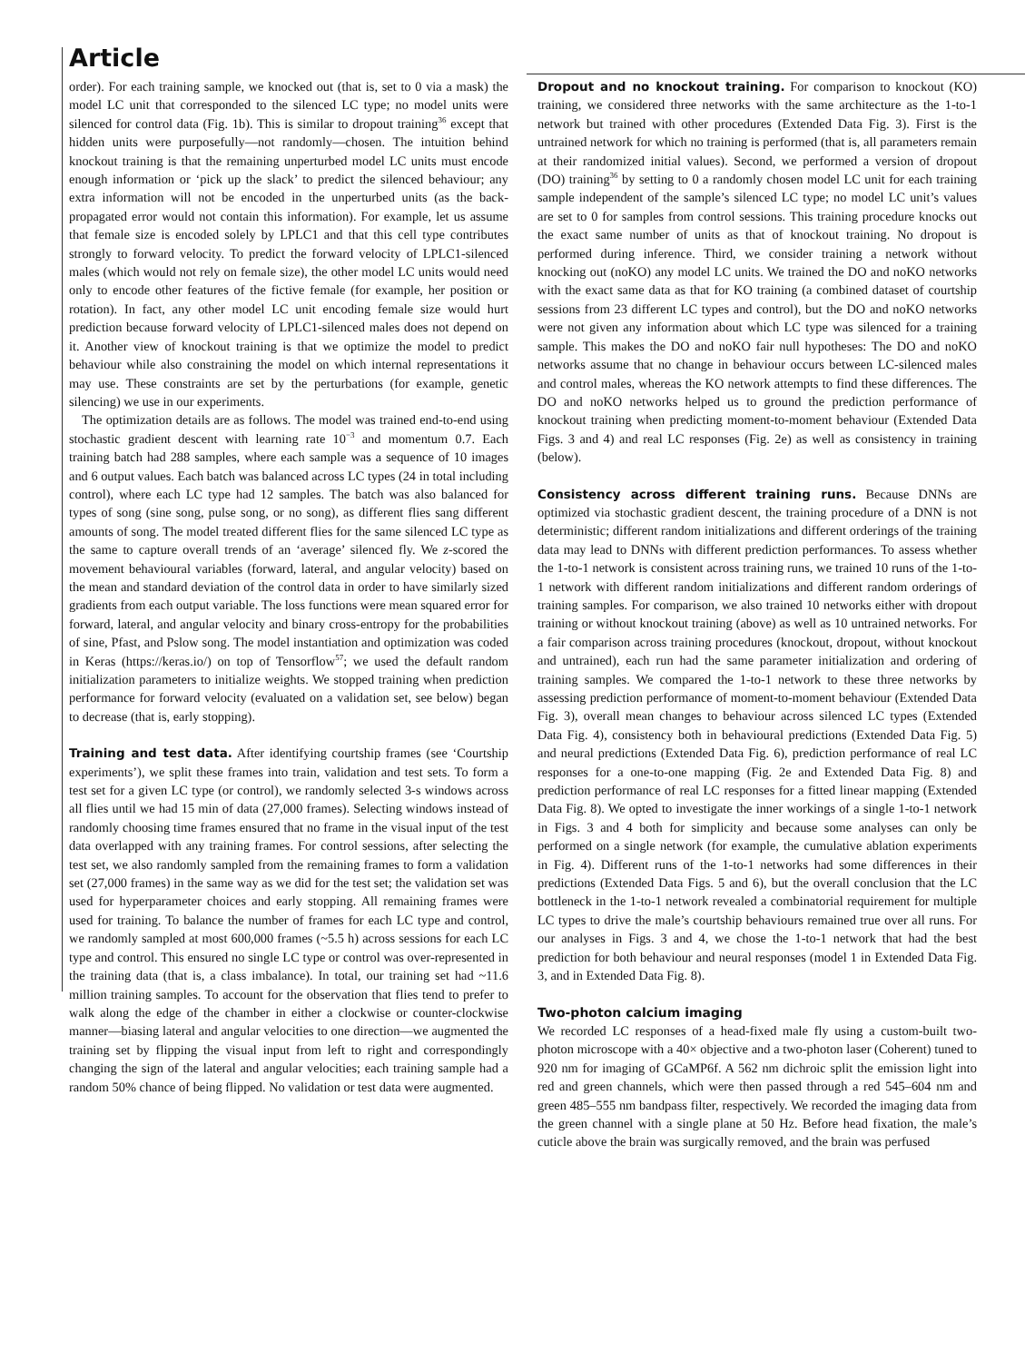Article
order). For each training sample, we knocked out (that is, set to 0 via a mask) the model LC unit that corresponded to the silenced LC type; no model units were silenced for control data (Fig. 1b). This is similar to dropout training<sup>36</sup> except that hidden units were purposefully—not randomly—chosen. The intuition behind knockout training is that the remaining unperturbed model LC units must encode enough information or ‘pick up the slack’ to predict the silenced behaviour; any extra information will not be encoded in the unperturbed units (as the back-propagated error would not contain this information). For example, let us assume that female size is encoded solely by LPLC1 and that this cell type contributes strongly to forward velocity. To predict the forward velocity of LPLC1-silenced males (which would not rely on female size), the other model LC units would need only to encode other features of the fictive female (for example, her position or rotation). In fact, any other model LC unit encoding female size would hurt prediction because forward velocity of LPLC1-silenced males does not depend on it. Another view of knockout training is that we optimize the model to predict behaviour while also constraining the model on which internal representations it may use. These constraints are set by the perturbations (for example, genetic silencing) we use in our experiments.
The optimization details are as follows. The model was trained end-to-end using stochastic gradient descent with learning rate 10<sup>−3</sup> and momentum 0.7. Each training batch had 288 samples, where each sample was a sequence of 10 images and 6 output values. Each batch was balanced across LC types (24 in total including control), where each LC type had 12 samples. The batch was also balanced for types of song (sine song, pulse song, or no song), as different flies sang different amounts of song. The model treated different flies for the same silenced LC type as the same to capture overall trends of an ‘average’ silenced fly. We z-scored the movement behavioural variables (forward, lateral, and angular velocity) based on the mean and standard deviation of the control data in order to have similarly sized gradients from each output variable. The loss functions were mean squared error for forward, lateral, and angular velocity and binary cross-entropy for the probabilities of sine, Pfast, and Pslow song. The model instantiation and optimization was coded in Keras (https://keras.io/) on top of Tensorflow<sup>57</sup>; we used the default random initialization parameters to initialize weights. We stopped training when prediction performance for forward velocity (evaluated on a validation set, see below) began to decrease (that is, early stopping).
Training and test data. After identifying courtship frames (see ‘Courtship experiments’), we split these frames into train, validation and test sets. To form a test set for a given LC type (or control), we randomly selected 3-s windows across all flies until we had 15 min of data (27,000 frames). Selecting windows instead of randomly choosing time frames ensured that no frame in the visual input of the test data overlapped with any training frames. For control sessions, after selecting the test set, we also randomly sampled from the remaining frames to form a validation set (27,000 frames) in the same way as we did for the test set; the validation set was used for hyperparameter choices and early stopping. All remaining frames were used for training. To balance the number of frames for each LC type and control, we randomly sampled at most 600,000 frames (~5.5 h) across sessions for each LC type and control. This ensured no single LC type or control was over-represented in the training data (that is, a class imbalance). In total, our training set had ~11.6 million training samples. To account for the observation that flies tend to prefer to walk along the edge of the chamber in either a clockwise or counter-clockwise manner—biasing lateral and angular velocities to one direction—we augmented the training set by flipping the visual input from left to right and correspondingly changing the sign of the lateral and angular velocities; each training sample had a random 50% chance of being flipped. No validation or test data were augmented.
Dropout and no knockout training. For comparison to knockout (KO) training, we considered three networks with the same architecture as the 1-to-1 network but trained with other procedures (Extended Data Fig. 3). First is the untrained network for which no training is performed (that is, all parameters remain at their randomized initial values). Second, we performed a version of dropout (DO) training<sup>36</sup> by setting to 0 a randomly chosen model LC unit for each training sample independent of the sample’s silenced LC type; no model LC unit’s values are set to 0 for samples from control sessions. This training procedure knocks out the exact same number of units as that of knockout training. No dropout is performed during inference. Third, we consider training a network without knocking out (noKO) any model LC units. We trained the DO and noKO networks with the exact same data as that for KO training (a combined dataset of courtship sessions from 23 different LC types and control), but the DO and noKO networks were not given any information about which LC type was silenced for a training sample. This makes the DO and noKO fair null hypotheses: The DO and noKO networks assume that no change in behaviour occurs between LC-silenced males and control males, whereas the KO network attempts to find these differences. The DO and noKO networks helped us to ground the prediction performance of knockout training when predicting moment-to-moment behaviour (Extended Data Figs. 3 and 4) and real LC responses (Fig. 2e) as well as consistency in training (below).
Consistency across different training runs. Because DNNs are optimized via stochastic gradient descent, the training procedure of a DNN is not deterministic; different random initializations and different orderings of the training data may lead to DNNs with different prediction performances. To assess whether the 1-to-1 network is consistent across training runs, we trained 10 runs of the 1-to-1 network with different random initializations and different random orderings of training samples. For comparison, we also trained 10 networks either with dropout training or without knockout training (above) as well as 10 untrained networks. For a fair comparison across training procedures (knockout, dropout, without knockout and untrained), each run had the same parameter initialization and ordering of training samples. We compared the 1-to-1 network to these three networks by assessing prediction performance of moment-to-moment behaviour (Extended Data Fig. 3), overall mean changes to behaviour across silenced LC types (Extended Data Fig. 4), consistency both in behavioural predictions (Extended Data Fig. 5) and neural predictions (Extended Data Fig. 6), prediction performance of real LC responses for a one-to-one mapping (Fig. 2e and Extended Data Fig. 8) and prediction performance of real LC responses for a fitted linear mapping (Extended Data Fig. 8). We opted to investigate the inner workings of a single 1-to-1 network in Figs. 3 and 4 both for simplicity and because some analyses can only be performed on a single network (for example, the cumulative ablation experiments in Fig. 4). Different runs of the 1-to-1 networks had some differences in their predictions (Extended Data Figs. 5 and 6), but the overall conclusion that the LC bottleneck in the 1-to-1 network revealed a combinatorial requirement for multiple LC types to drive the male’s courtship behaviours remained true over all runs. For our analyses in Figs. 3 and 4, we chose the 1-to-1 network that had the best prediction for both behaviour and neural responses (model 1 in Extended Data Fig. 3, and in Extended Data Fig. 8).
Two-photon calcium imaging
We recorded LC responses of a head-fixed male fly using a custom-built two-photon microscope with a 40× objective and a two-photon laser (Coherent) tuned to 920 nm for imaging of GCaMP6f. A 562 nm dichroic split the emission light into red and green channels, which were then passed through a red 545–604 nm and green 485–555 nm bandpass filter, respectively. We recorded the imaging data from the green channel with a single plane at 50 Hz. Before head fixation, the male’s cuticle above the brain was surgically removed, and the brain was perfused